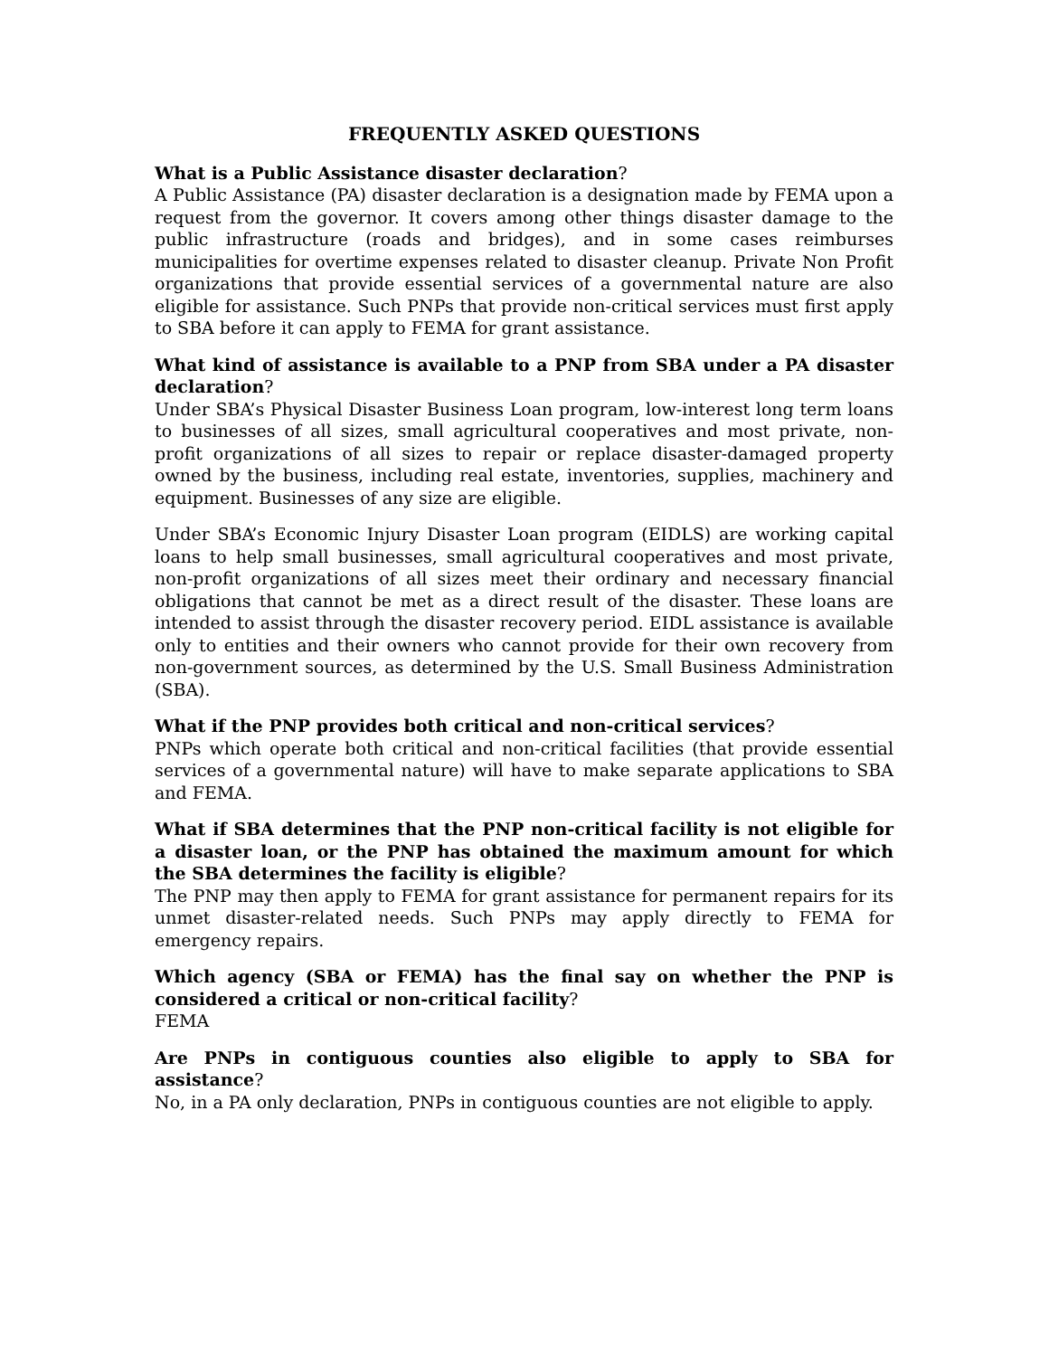FREQUENTLY ASKED QUESTIONS
What is a Public Assistance disaster declaration?
A Public Assistance (PA) disaster declaration is a designation made by FEMA upon a request from the governor. It covers among other things disaster damage to the public infrastructure (roads and bridges), and in some cases reimburses municipalities for overtime expenses related to disaster cleanup. Private Non Profit organizations that provide essential services of a governmental nature are also eligible for assistance. Such PNPs that provide non-critical services must first apply to SBA before it can apply to FEMA for grant assistance.
What kind of assistance is available to a PNP from SBA under a PA disaster declaration?
Under SBA’s Physical Disaster Business Loan program, low-interest long term loans to businesses of all sizes, small agricultural cooperatives and most private, non-profit organizations of all sizes to repair or replace disaster-damaged property owned by the business, including real estate, inventories, supplies, machinery and equipment. Businesses of any size are eligible.
Under SBA’s Economic Injury Disaster Loan program (EIDLS) are working capital loans to help small businesses, small agricultural cooperatives and most private, non-profit organizations of all sizes meet their ordinary and necessary financial obligations that cannot be met as a direct result of the disaster. These loans are intended to assist through the disaster recovery period. EIDL assistance is available only to entities and their owners who cannot provide for their own recovery from non-government sources, as determined by the U.S. Small Business Administration (SBA).
What if the PNP provides both critical and non-critical services?
PNPs which operate both critical and non-critical facilities (that provide essential services of a governmental nature) will have to make separate applications to SBA and FEMA.
What if SBA determines that the PNP non-critical facility is not eligible for a disaster loan, or the PNP has obtained the maximum amount for which the SBA determines the facility is eligible?
The PNP may then apply to FEMA for grant assistance for permanent repairs for its unmet disaster-related needs. Such PNPs may apply directly to FEMA for emergency repairs.
Which agency (SBA or FEMA) has the final say on whether the PNP is considered a critical or non-critical facility?
FEMA
Are PNPs in contiguous counties also eligible to apply to SBA for assistance?
No, in a PA only declaration, PNPs in contiguous counties are not eligible to apply.